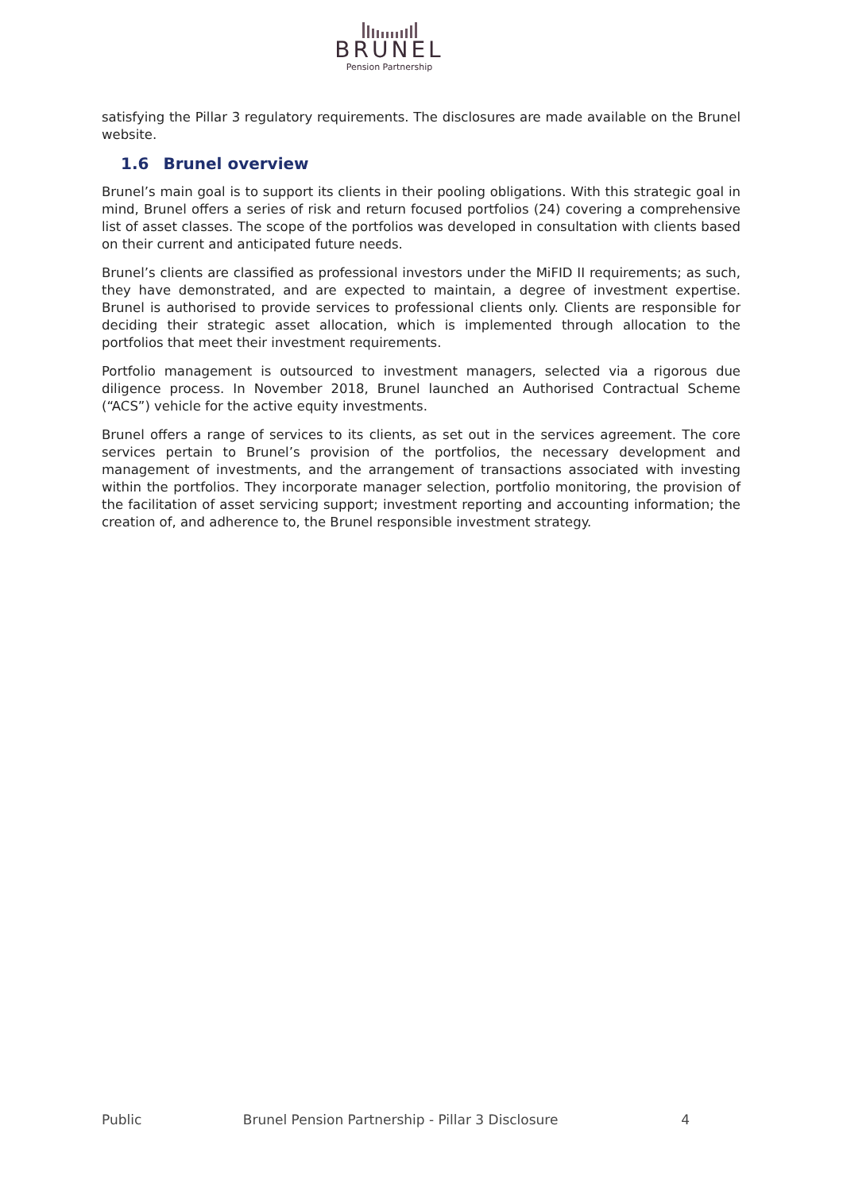BRUNEL
Pension Partnership
satisfying the Pillar 3 regulatory requirements. The disclosures are made available on the Brunel website.
1.6 Brunel overview
Brunel’s main goal is to support its clients in their pooling obligations. With this strategic goal in mind, Brunel offers a series of risk and return focused portfolios (24) covering a comprehensive list of asset classes. The scope of the portfolios was developed in consultation with clients based on their current and anticipated future needs.
Brunel’s clients are classified as professional investors under the MiFID II requirements; as such, they have demonstrated, and are expected to maintain, a degree of investment expertise. Brunel is authorised to provide services to professional clients only. Clients are responsible for deciding their strategic asset allocation, which is implemented through allocation to the portfolios that meet their investment requirements.
Portfolio management is outsourced to investment managers, selected via a rigorous due diligence process. In November 2018, Brunel launched an Authorised Contractual Scheme (“ACS”) vehicle for the active equity investments.
Brunel offers a range of services to its clients, as set out in the services agreement. The core services pertain to Brunel’s provision of the portfolios, the necessary development and management of investments, and the arrangement of transactions associated with investing within the portfolios. They incorporate manager selection, portfolio monitoring, the provision of the facilitation of asset servicing support; investment reporting and accounting information; the creation of, and adherence to, the Brunel responsible investment strategy.
Public Brunel Pension Partnership - Pillar 3 Disclosure 4